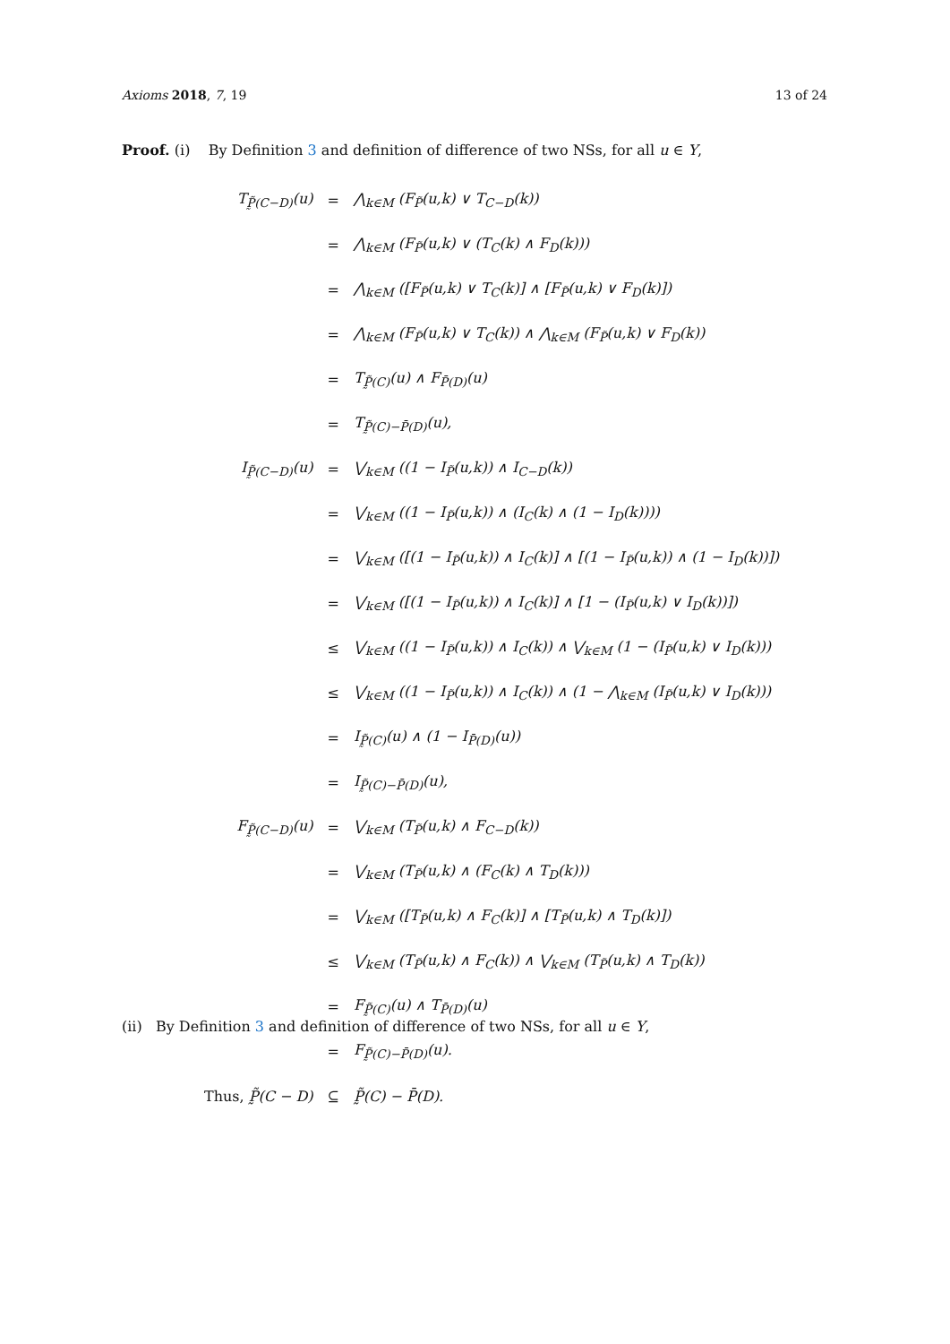Axioms 2018, 7, 19 13 of 24
Proof. (i) By Definition 3 and definition of difference of two NSs, for all u ∈ Y,
| T<sub>P̰̃(C−D)</sub>(u) | = | ⋀<sub>k∈M</sub> (F<sub>P̃</sub>(u,k) ∨ T<sub>C−D</sub>(k)) |
| | = | ⋀<sub>k∈M</sub> (F<sub>P̃</sub>(u,k) ∨ (T<sub>C</sub>(k) ∧ F<sub>D</sub>(k))) |
| | = | ⋀<sub>k∈M</sub> ([F<sub>P̃</sub>(u,k) ∨ T<sub>C</sub>(k)] ∧ [F<sub>P̃</sub>(u,k) ∨ F<sub>D</sub>(k)]) |
| | = | ⋀<sub>k∈M</sub> (F<sub>P̃</sub>(u,k) ∨ T<sub>C</sub>(k)) ∧ ⋀<sub>k∈M</sub> (F<sub>P̃</sub>(u,k) ∨ F<sub>D</sub>(k)) |
| | = | T<sub>P̰̃(C)</sub>(u) ∧ F<sub>P̄(D)</sub>(u) |
| | = | T<sub>P̰̃(C)−P̄(D)</sub>(u), |
| I<sub>P̰̃(C−D)</sub>(u) | = | ⋁<sub>k∈M</sub> ((1 − I<sub>P̃</sub>(u,k)) ∧ I<sub>C−D</sub>(k)) |
| | = | ⋁<sub>k∈M</sub> ((1 − I<sub>P̃</sub>(u,k)) ∧ (I<sub>C</sub>(k) ∧ (1 − I<sub>D</sub>(k)))) |
| | = | ⋁<sub>k∈M</sub> ([(1 − I<sub>P̃</sub>(u,k)) ∧ I<sub>C</sub>(k)] ∧ [(1 − I<sub>P̃</sub>(u,k)) ∧ (1 − I<sub>D</sub>(k))]) |
| | = | ⋁<sub>k∈M</sub> ([(1 − I<sub>P̃</sub>(u,k)) ∧ I<sub>C</sub>(k)] ∧ [1 − (I<sub>P̃</sub>(u,k) ∨ I<sub>D</sub>(k))]) |
| | ≤ | ⋁<sub>k∈M</sub> ((1 − I<sub>P̃</sub>(u,k)) ∧ I<sub>C</sub>(k)) ∧ ⋁<sub>k∈M</sub> (1 − (I<sub>P̃</sub>(u,k) ∨ I<sub>D</sub>(k))) |
| | ≤ | ⋁<sub>k∈M</sub> ((1 − I<sub>P̃</sub>(u,k)) ∧ I<sub>C</sub>(k)) ∧ (1 − ⋀<sub>k∈M</sub> (I<sub>P̃</sub>(u,k) ∨ I<sub>D</sub>(k))) |
| | = | I<sub>P̰̃(C)</sub>(u) ∧ (1 − I<sub>P̄(D)</sub>(u)) |
| | = | I<sub>P̰̃(C)−P̄(D)</sub>(u), |
| F<sub>P̰̃(C−D)</sub>(u) | = | ⋁<sub>k∈M</sub> (T<sub>P̃</sub>(u,k) ∧ F<sub>C−D</sub>(k)) |
| | = | ⋁<sub>k∈M</sub> (T<sub>P̃</sub>(u,k) ∧ (F<sub>C</sub>(k) ∧ T<sub>D</sub>(k))) |
| | = | ⋁<sub>k∈M</sub> ([T<sub>P̃</sub>(u,k) ∧ F<sub>C</sub>(k)] ∧ [T<sub>P̃</sub>(u,k) ∧ T<sub>D</sub>(k)]) |
| | ≤ | ⋁<sub>k∈M</sub> (T<sub>P̃</sub>(u,k) ∧ F<sub>C</sub>(k)) ∧ ⋁<sub>k∈M</sub> (T<sub>P̃</sub>(u,k) ∧ T<sub>D</sub>(k)) |
| | = | F<sub>P̰̃(C)</sub>(u) ∧ T<sub>P̄(D)</sub>(u) |
| | = | F<sub>P̰̃(C)−P̄(D)</sub>(u). |
| Thus, P̰̃(C − D) | ⊆ | P̰̃(C) − P̄(D). |
(ii) By Definition 3 and definition of difference of two NSs, for all u ∈ Y,